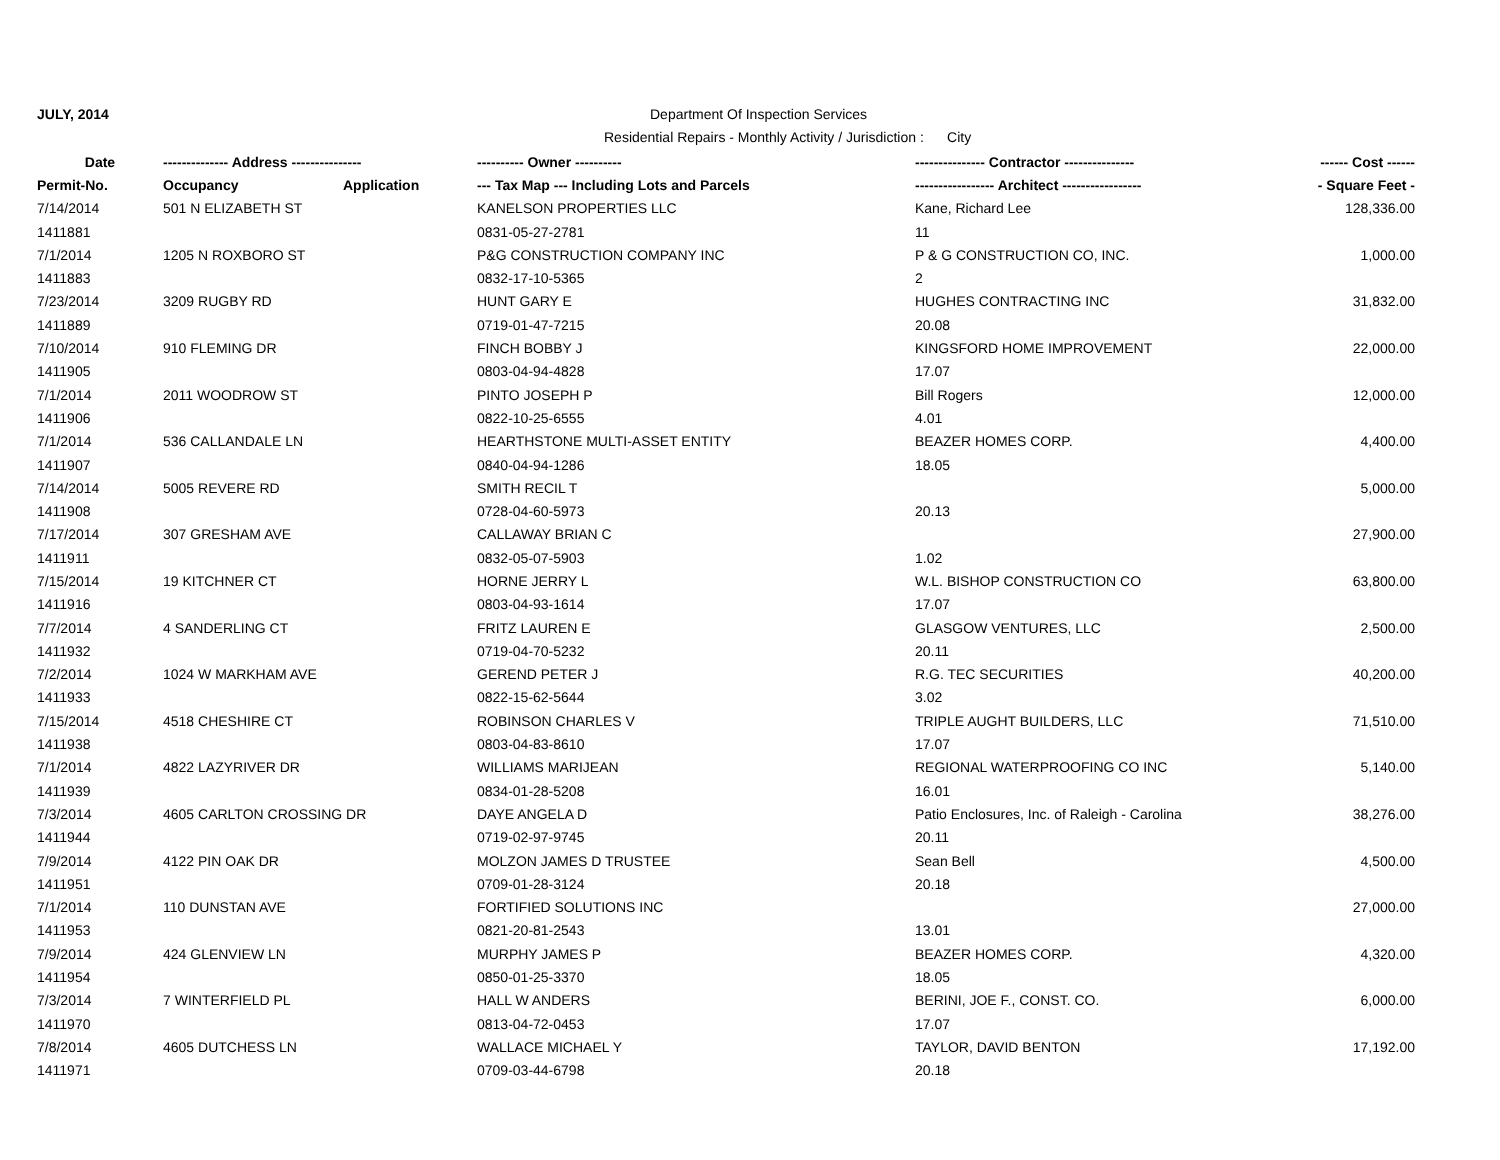JULY, 2014
Department Of Inspection Services
Residential Repairs - Monthly Activity / Jurisdiction : City
| Date | -------------- Address --------------- | | ---------- Owner ---------- | --------------- Contractor --------------- | ------ Cost ------ |
| --- | --- | --- | --- | --- | --- |
| Permit-No. | Occupancy | Application | --- Tax Map --- Including Lots and Parcels | ----------------- Architect ----------------- | - Square Feet - |
| 7/14/2014 | 501 N ELIZABETH ST | | KANELSON PROPERTIES LLC | Kane, Richard Lee | 128,336.00 |
| 1411881 | | | 0831-05-27-2781 | 11 | |
| 7/1/2014 | 1205 N ROXBORO ST | | P&G CONSTRUCTION COMPANY INC | P & G CONSTRUCTION CO, INC. | 1,000.00 |
| 1411883 | | | 0832-17-10-5365 | 2 | |
| 7/23/2014 | 3209 RUGBY RD | | HUNT GARY E | HUGHES CONTRACTING INC | 31,832.00 |
| 1411889 | | | 0719-01-47-7215 | 20.08 | |
| 7/10/2014 | 910 FLEMING DR | | FINCH BOBBY J | KINGSFORD HOME IMPROVEMENT | 22,000.00 |
| 1411905 | | | 0803-04-94-4828 | 17.07 | |
| 7/1/2014 | 2011 WOODROW ST | | PINTO JOSEPH P | Bill Rogers | 12,000.00 |
| 1411906 | | | 0822-10-25-6555 | 4.01 | |
| 7/1/2014 | 536 CALLANDALE LN | | HEARTHSTONE MULTI-ASSET ENTITY | BEAZER HOMES CORP. | 4,400.00 |
| 1411907 | | | 0840-04-94-1286 | 18.05 | |
| 7/14/2014 | 5005 REVERE RD | | SMITH RECIL T | | 5,000.00 |
| 1411908 | | | 0728-04-60-5973 | 20.13 | |
| 7/17/2014 | 307 GRESHAM AVE | | CALLAWAY BRIAN C | | 27,900.00 |
| 1411911 | | | 0832-05-07-5903 | 1.02 | |
| 7/15/2014 | 19 KITCHNER CT | | HORNE JERRY L | W.L. BISHOP CONSTRUCTION CO | 63,800.00 |
| 1411916 | | | 0803-04-93-1614 | 17.07 | |
| 7/7/2014 | 4 SANDERLING CT | | FRITZ LAUREN E | GLASGOW VENTURES, LLC | 2,500.00 |
| 1411932 | | | 0719-04-70-5232 | 20.11 | |
| 7/2/2014 | 1024 W MARKHAM AVE | | GEREND PETER J | R.G. TEC SECURITIES | 40,200.00 |
| 1411933 | | | 0822-15-62-5644 | 3.02 | |
| 7/15/2014 | 4518 CHESHIRE CT | | ROBINSON CHARLES V | TRIPLE AUGHT BUILDERS, LLC | 71,510.00 |
| 1411938 | | | 0803-04-83-8610 | 17.07 | |
| 7/1/2014 | 4822 LAZYRIVER DR | | WILLIAMS MARIJEAN | REGIONAL WATERPROOFING CO INC | 5,140.00 |
| 1411939 | | | 0834-01-28-5208 | 16.01 | |
| 7/3/2014 | 4605 CARLTON CROSSING DR | | DAYE ANGELA D | Patio Enclosures, Inc. of Raleigh - Carolina | 38,276.00 |
| 1411944 | | | 0719-02-97-9745 | 20.11 | |
| 7/9/2014 | 4122 PIN OAK DR | | MOLZON JAMES D TRUSTEE | Sean Bell | 4,500.00 |
| 1411951 | | | 0709-01-28-3124 | 20.18 | |
| 7/1/2014 | 110 DUNSTAN AVE | | FORTIFIED SOLUTIONS INC | | 27,000.00 |
| 1411953 | | | 0821-20-81-2543 | 13.01 | |
| 7/9/2014 | 424 GLENVIEW LN | | MURPHY JAMES P | BEAZER HOMES CORP. | 4,320.00 |
| 1411954 | | | 0850-01-25-3370 | 18.05 | |
| 7/3/2014 | 7 WINTERFIELD PL | | HALL W ANDERS | BERINI, JOE F., CONST. CO. | 6,000.00 |
| 1411970 | | | 0813-04-72-0453 | 17.07 | |
| 7/8/2014 | 4605 DUTCHESS LN | | WALLACE MICHAEL Y | TAYLOR, DAVID BENTON | 17,192.00 |
| 1411971 | | | 0709-03-44-6798 | 20.18 | |